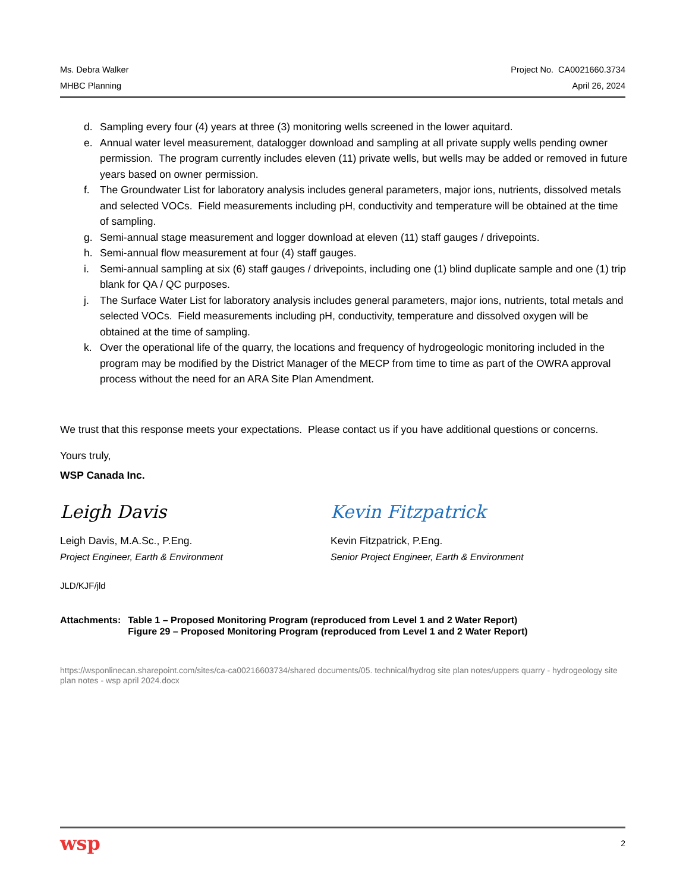Ms. Debra Walker Project No. CA0021660.3734
MHBC Planning April 26, 2024
d. Sampling every four (4) years at three (3) monitoring wells screened in the lower aquitard.
e. Annual water level measurement, datalogger download and sampling at all private supply wells pending owner permission. The program currently includes eleven (11) private wells, but wells may be added or removed in future years based on owner permission.
f. The Groundwater List for laboratory analysis includes general parameters, major ions, nutrients, dissolved metals and selected VOCs. Field measurements including pH, conductivity and temperature will be obtained at the time of sampling.
g. Semi-annual stage measurement and logger download at eleven (11) staff gauges / drivepoints.
h. Semi-annual flow measurement at four (4) staff gauges.
i. Semi-annual sampling at six (6) staff gauges / drivepoints, including one (1) blind duplicate sample and one (1) trip blank for QA / QC purposes.
j. The Surface Water List for laboratory analysis includes general parameters, major ions, nutrients, total metals and selected VOCs. Field measurements including pH, conductivity, temperature and dissolved oxygen will be obtained at the time of sampling.
k. Over the operational life of the quarry, the locations and frequency of hydrogeologic monitoring included in the program may be modified by the District Manager of the MECP from time to time as part of the OWRA approval process without the need for an ARA Site Plan Amendment.
We trust that this response meets your expectations. Please contact us if you have additional questions or concerns.
Yours truly,
WSP Canada Inc.
Leigh Davis
Leigh Davis, M.A.Sc., P.Eng.
Project Engineer, Earth & Environment
Kevin Fitzpatrick
Kevin Fitzpatrick, P.Eng.
Senior Project Engineer, Earth & Environment
JLD/KJF/jld
| Attachments: | Table 1 – Proposed Monitoring Program (reproduced from Level 1 and 2 Water Report) Figure 29 – Proposed Monitoring Program (reproduced from Level 1 and 2 Water Report) |
https://wsponlinecan.sharepoint.com/sites/ca-ca00216603734/shared documents/05. technical/hydrog site plan notes/uppers quarry - hydrogeology site plan notes - wsp april 2024.docx
wsp 2